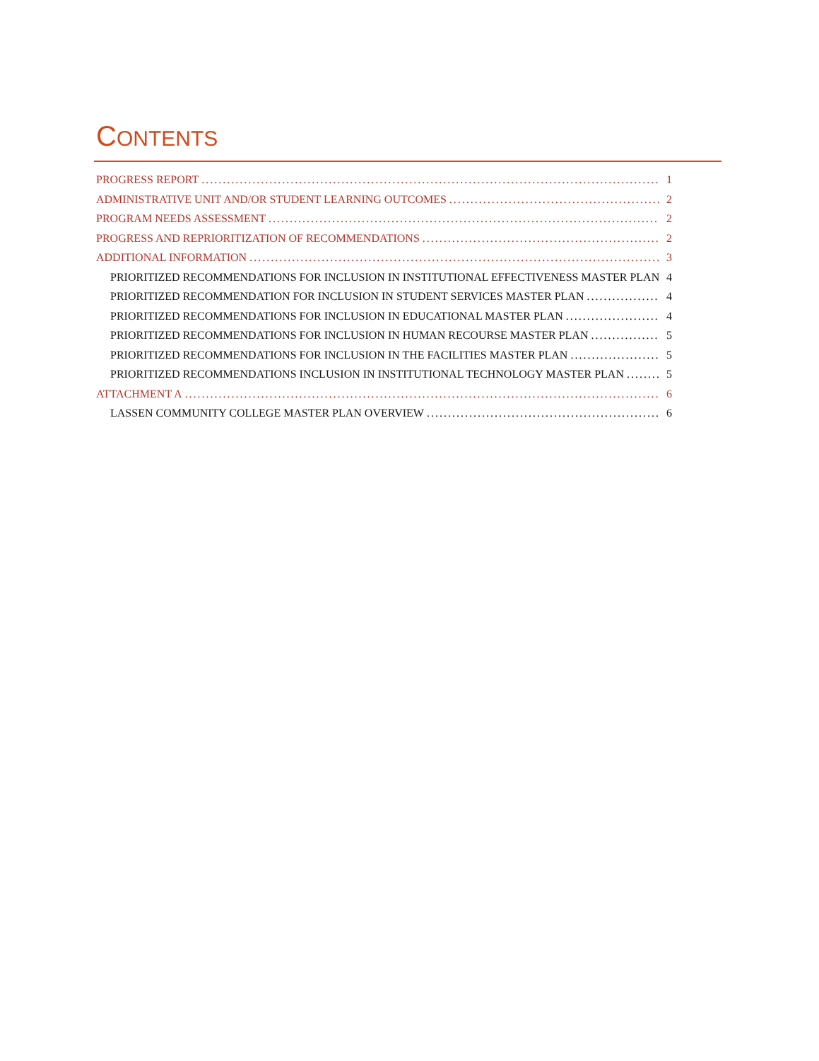CONTENTS
PROGRESS REPORT 1
ADMINISTRATIVE UNIT AND/OR STUDENT LEARNING OUTCOMES 2
PROGRAM NEEDS ASSESSMENT 2
PROGRESS AND REPRIORITIZATION OF RECOMMENDATIONS 2
ADDITIONAL INFORMATION 3
PRIORITIZED RECOMMENDATIONS FOR INCLUSION IN INSTITUTIONAL EFFECTIVENESS MASTER PLAN 4
PRIORITIZED RECOMMENDATION FOR INCLUSION IN STUDENT SERVICES MASTER PLAN 4
PRIORITIZED RECOMMENDATIONS FOR INCLUSION IN EDUCATIONAL MASTER PLAN 4
PRIORITIZED RECOMMENDATIONS FOR INCLUSION IN HUMAN RECOURSE MASTER PLAN 5
PRIORITIZED RECOMMENDATIONS FOR INCLUSION IN THE FACILITIES MASTER PLAN 5
PRIORITIZED RECOMMENDATIONS INCLUSION IN INSTITUTIONAL TECHNOLOGY MASTER PLAN 5
ATTACHMENT A 6
LASSEN COMMUNITY COLLEGE MASTER PLAN OVERVIEW 6